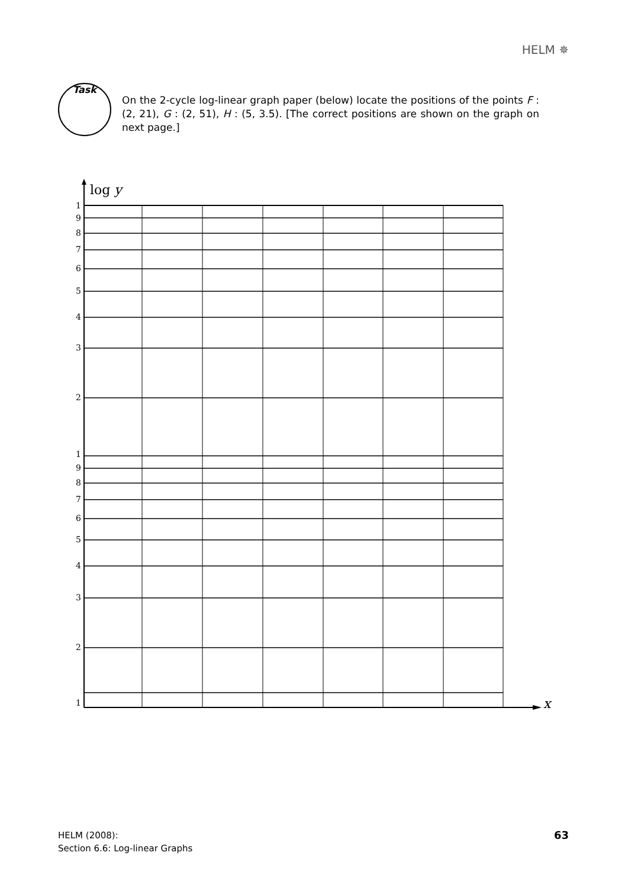HELM ✵
Task
On the 2-cycle log-linear graph paper (below) locate the positions of the points F : (2, 21), G : (2, 51), H : (5, 3.5). [The correct positions are shown on the graph on next page.]
log y
1
9
8
7
6
5
4
3
2
1
9
8
7
6
5
4
3
2
1
x
HELM (2008):
Section 6.6: Log-linear Graphs
63